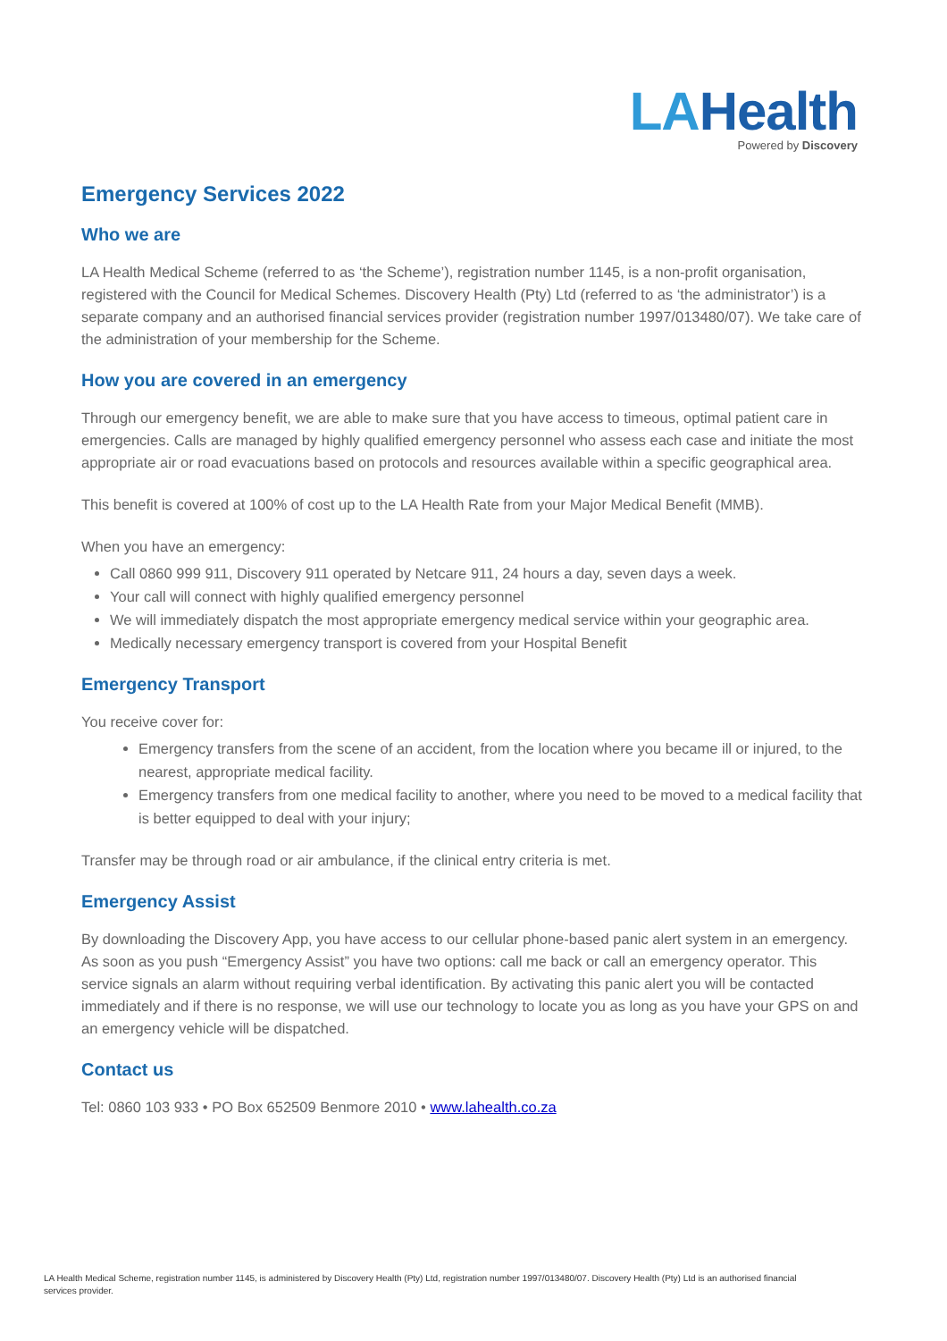LAHealth
Powered by Discovery
Emergency Services 2022
Who we are
LA Health Medical Scheme (referred to as ‘the Scheme’), registration number 1145, is a non-profit organisation, registered with the Council for Medical Schemes. Discovery Health (Pty) Ltd (referred to as ‘the administrator’) is a separate company and an authorised financial services provider (registration number 1997/013480/07). We take care of the administration of your membership for the Scheme.
How you are covered in an emergency
Through our emergency benefit, we are able to make sure that you have access to timeous, optimal patient care in emergencies. Calls are managed by highly qualified emergency personnel who assess each case and initiate the most appropriate air or road evacuations based on protocols and resources available within a specific geographical area.
This benefit is covered at 100% of cost up to the LA Health Rate from your Major Medical Benefit (MMB).
When you have an emergency:
Call 0860 999 911, Discovery 911 operated by Netcare 911, 24 hours a day, seven days a week.
Your call will connect with highly qualified emergency personnel
We will immediately dispatch the most appropriate emergency medical service within your geographic area.
Medically necessary emergency transport is covered from your Hospital Benefit
Emergency Transport
You receive cover for:
Emergency transfers from the scene of an accident, from the location where you became ill or injured, to the nearest, appropriate medical facility.
Emergency transfers from one medical facility to another, where you need to be moved to a medical facility that is better equipped to deal with your injury;
Transfer may be through road or air ambulance, if the clinical entry criteria is met.
Emergency Assist
By downloading the Discovery App, you have access to our cellular phone-based panic alert system in an emergency. As soon as you push “Emergency Assist” you have two options: call me back or call an emergency operator. This service signals an alarm without requiring verbal identification. By activating this panic alert you will be contacted immediately and if there is no response, we will use our technology to locate you as long as you have your GPS on and an emergency vehicle will be dispatched.
Contact us
Tel: 0860 103 933 • PO Box 652509 Benmore 2010 • www.lahealth.co.za
LA Health Medical Scheme, registration number 1145, is administered by Discovery Health (Pty) Ltd, registration number 1997/013480/07. Discovery Health (Pty) Ltd is an authorised financial services provider.